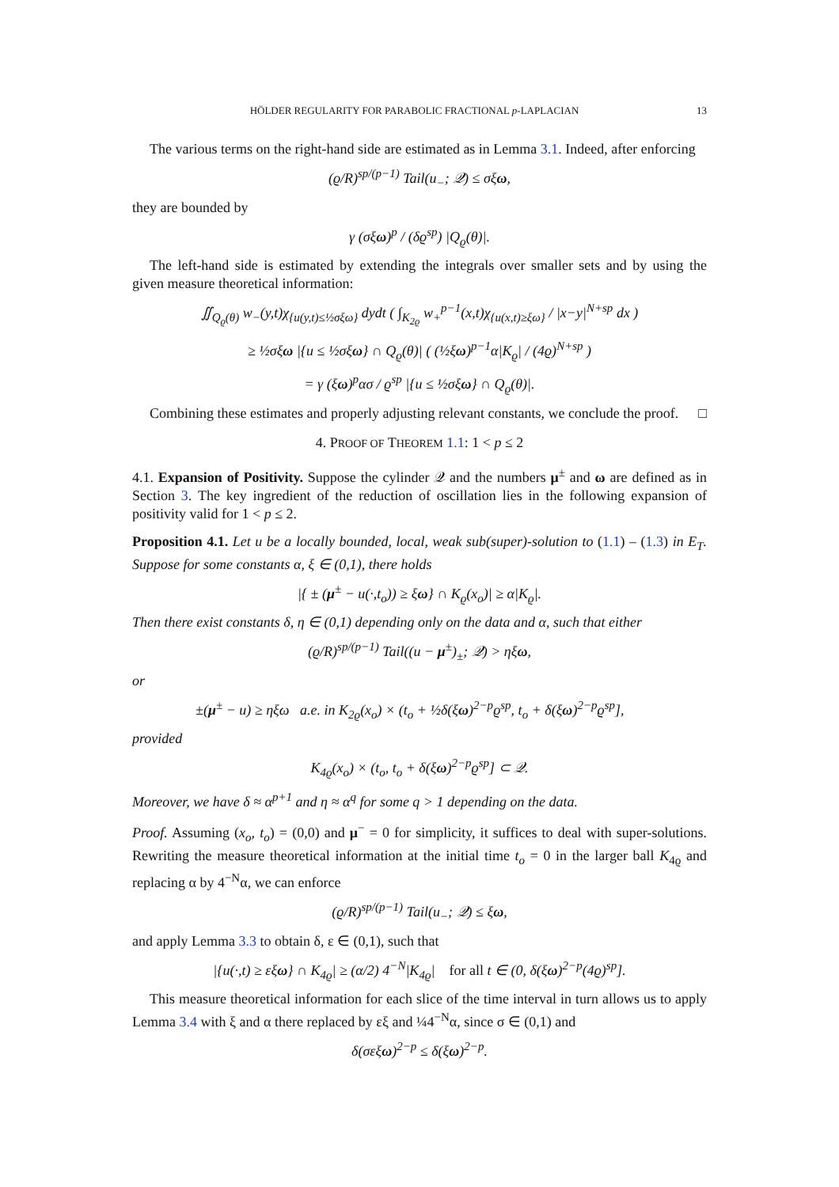HÖLDER REGULARITY FOR PARABOLIC FRACTIONAL p-LAPLACIAN 13
The various terms on the right-hand side are estimated as in Lemma 3.1. Indeed, after enforcing
(ϱ/R)<sup>sp/(p−1)</sup> Tail(u<sub>−</sub>; 𝒬) ≤ σξω,
they are bounded by
γ (σξω)<sup>p</sup> / (δϱ<sup>sp</sup>) |Q<sub>ϱ</sub>(θ)|.
The left-hand side is estimated by extending the integrals over smaller sets and by using the given measure theoretical information:
∬<sub>Q<sub>ϱ</sub>(θ)</sub> w<sub>−</sub>(y,t)χ<sub>{u(y,t)≤½σξω}</sub> dydt ( ∫<sub>K<sub>2ϱ</sub></sub> w<sub>+</sub><sup>p−1</sup>(x,t)χ<sub>{u(x,t)≥ξω}</sub> / |x−y|<sup>N+sp</sup> dx )
≥ ½σξω |{u ≤ ½σξω} ∩ Q<sub>ϱ</sub>(θ)| ( (½ξω)<sup>p−1</sup>α|K<sub>ϱ</sub>| / (4ϱ)<sup>N+sp</sup> )
= γ (ξω)<sup>p</sup>ασ / ϱ<sup>sp</sup> |{u ≤ ½σξω} ∩ Q<sub>ϱ</sub>(θ)|.
Combining these estimates and properly adjusting relevant constants, we conclude the proof. □
4. PROOF OF THEOREM 1.1: 1 < p ≤ 2
4.1. Expansion of Positivity. Suppose the cylinder 𝒬 and the numbers μ<sup>±</sup> and ω are defined as in Section 3. The key ingredient of the reduction of oscillation lies in the following expansion of positivity valid for 1 < p ≤ 2.
Proposition 4.1. Let u be a locally bounded, local, weak sub(super)-solution to (1.1) – (1.3) in E<sub>T</sub>. Suppose for some constants α, ξ ∈ (0,1), there holds
|{ ± (μ<sup>±</sup> − u(·,t<sub>o</sub>)) ≥ ξω} ∩ K<sub>ϱ</sub>(x<sub>o</sub>)| ≥ α|K<sub>ϱ</sub>|.
Then there exist constants δ, η ∈ (0,1) depending only on the data and α, such that either
(ϱ/R)<sup>sp/(p−1)</sup> Tail((u − μ<sup>±</sup>)<sub>±</sub>; 𝒬) > ηξω,
or
±(μ<sup>±</sup> − u) ≥ ηξω a.e. in K<sub>2ϱ</sub>(x<sub>o</sub>) × (t<sub>o</sub> + ½δ(ξω)<sup>2−p</sup>ϱ<sup>sp</sup>, t<sub>o</sub> + δ(ξω)<sup>2−p</sup>ϱ<sup>sp</sup>],
provided
K<sub>4ϱ</sub>(x<sub>o</sub>) × (t<sub>o</sub>, t<sub>o</sub> + δ(ξω)<sup>2−p</sup>ϱ<sup>sp</sup>] ⊂ 𝒬.
Moreover, we have δ ≈ α<sup>p+1</sup> and η ≈ α<sup>q</sup> for some q > 1 depending on the data.
Proof. Assuming (x<sub>o</sub>, t<sub>o</sub>) = (0,0) and μ<sup>−</sup> = 0 for simplicity, it suffices to deal with super-solutions. Rewriting the measure theoretical information at the initial time t<sub>o</sub> = 0 in the larger ball K<sub>4ϱ</sub> and replacing α by 4<sup>−N</sup>α, we can enforce
(ϱ/R)<sup>sp/(p−1)</sup> Tail(u<sub>−</sub>; 𝒬) ≤ ξω,
and apply Lemma 3.3 to obtain δ, ε ∈ (0,1), such that
|{u(·,t) ≥ εξω} ∩ K<sub>4ϱ</sub>| ≥ (α/2) 4<sup>−N</sup>|K<sub>4ϱ</sub>| for all t ∈ (0, δ(ξω)<sup>2−p</sup>(4ϱ)<sup>sp</sup>].
This measure theoretical information for each slice of the time interval in turn allows us to apply Lemma 3.4 with ξ and α there replaced by εξ and ¼4<sup>−N</sup>α, since σ ∈ (0,1) and
δ(σεξω)<sup>2−p</sup> ≤ δ(ξω)<sup>2−p</sup>.